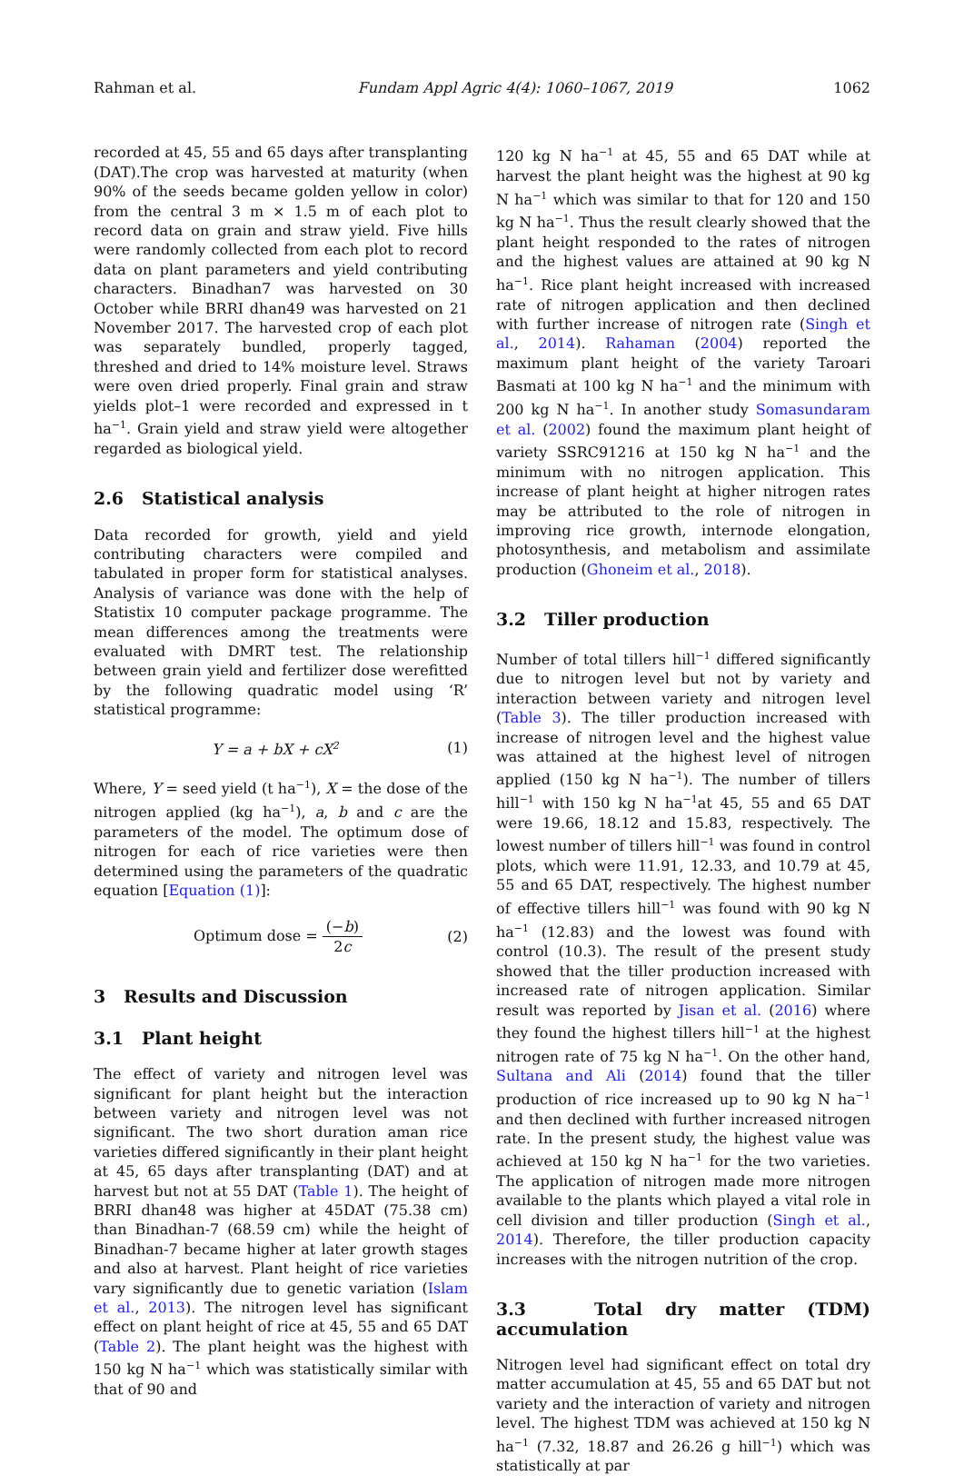Rahman et al. Fundam Appl Agric 4(4): 1060–1067, 2019 1062
recorded at 45, 55 and 65 days after transplanting (DAT).The crop was harvested at maturity (when 90% of the seeds became golden yellow in color) from the central 3 m × 1.5 m of each plot to record data on grain and straw yield. Five hills were randomly collected from each plot to record data on plant parameters and yield contributing characters. Binadhan7 was harvested on 30 October while BRRI dhan49 was harvested on 21 November 2017. The harvested crop of each plot was separately bundled, properly tagged, threshed and dried to 14% moisture level. Straws were oven dried properly. Final grain and straw yields plot–1 were recorded and expressed in t ha<sup>−1</sup>. Grain yield and straw yield were altogether regarded as biological yield.
2.6 Statistical analysis
Data recorded for growth, yield and yield contributing characters were compiled and tabulated in proper form for statistical analyses. Analysis of variance was done with the help of Statistix 10 computer package programme. The mean differences among the treatments were evaluated with DMRT test. The relationship between grain yield and fertilizer dose werefitted by the following quadratic model using ‘R’ statistical programme:
Y = a + bX + cX<sup>2</sup> (1)
Where, Y = seed yield (t ha<sup>−1</sup>), X = the dose of the nitrogen applied (kg ha<sup>−1</sup>), a, b and c are the parameters of the model. The optimum dose of nitrogen for each of rice varieties were then determined using the parameters of the quadratic equation [Equation (1)]:
Optimum dose = (−b) 2c (2)
3 Results and Discussion
3.1 Plant height
The effect of variety and nitrogen level was significant for plant height but the interaction between variety and nitrogen level was not significant. The two short duration aman rice varieties differed significantly in their plant height at 45, 65 days after transplanting (DAT) and at harvest but not at 55 DAT (Table 1). The height of BRRI dhan48 was higher at 45DAT (75.38 cm) than Binadhan-7 (68.59 cm) while the height of Binadhan-7 became higher at later growth stages and also at harvest. Plant height of rice varieties vary significantly due to genetic variation (Islam et al., 2013). The nitrogen level has significant effect on plant height of rice at 45, 55 and 65 DAT (Table 2). The plant height was the highest with 150 kg N ha<sup>−1</sup> which was statistically similar with that of 90 and
120 kg N ha<sup>−1</sup> at 45, 55 and 65 DAT while at harvest the plant height was the highest at 90 kg N ha<sup>−1</sup> which was similar to that for 120 and 150 kg N ha<sup>−1</sup>. Thus the result clearly showed that the plant height responded to the rates of nitrogen and the highest values are attained at 90 kg N ha<sup>−1</sup>. Rice plant height increased with increased rate of nitrogen application and then declined with further increase of nitrogen rate (Singh et al., 2014). Rahaman (2004) reported the maximum plant height of the variety Taroari Basmati at 100 kg N ha<sup>−1</sup> and the minimum with 200 kg N ha<sup>−1</sup>. In another study Somasundaram et al. (2002) found the maximum plant height of variety SSRC91216 at 150 kg N ha<sup>−1</sup> and the minimum with no nitrogen application. This increase of plant height at higher nitrogen rates may be attributed to the role of nitrogen in improving rice growth, internode elongation, photosynthesis, and metabolism and assimilate production (Ghoneim et al., 2018).
3.2 Tiller production
Number of total tillers hill<sup>−1</sup> differed significantly due to nitrogen level but not by variety and interaction between variety and nitrogen level (Table 3). The tiller production increased with increase of nitrogen level and the highest value was attained at the highest level of nitrogen applied (150 kg N ha<sup>−1</sup>). The number of tillers hill<sup>−1</sup> with 150 kg N ha<sup>−1</sup>at 45, 55 and 65 DAT were 19.66, 18.12 and 15.83, respectively. The lowest number of tillers hill<sup>−1</sup> was found in control plots, which were 11.91, 12.33, and 10.79 at 45, 55 and 65 DAT, respectively. The highest number of effective tillers hill<sup>−1</sup> was found with 90 kg N ha<sup>−1</sup> (12.83) and the lowest was found with control (10.3). The result of the present study showed that the tiller production increased with increased rate of nitrogen application. Similar result was reported by Jisan et al. (2016) where they found the highest tillers hill<sup>−1</sup> at the highest nitrogen rate of 75 kg N ha<sup>−1</sup>. On the other hand, Sultana and Ali (2014) found that the tiller production of rice increased up to 90 kg N ha<sup>−1</sup> and then declined with further increased nitrogen rate. In the present study, the highest value was achieved at 150 kg N ha<sup>−1</sup> for the two varieties. The application of nitrogen made more nitrogen available to the plants which played a vital role in cell division and tiller production (Singh et al., 2014). Therefore, the tiller production capacity increases with the nitrogen nutrition of the crop.
3.3 Total dry matter (TDM) accumulation
Nitrogen level had significant effect on total dry matter accumulation at 45, 55 and 65 DAT but not variety and the interaction of variety and nitrogen level. The highest TDM was achieved at 150 kg N ha<sup>−1</sup> (7.32, 18.87 and 26.26 g hill<sup>−1</sup>) which was statistically at par